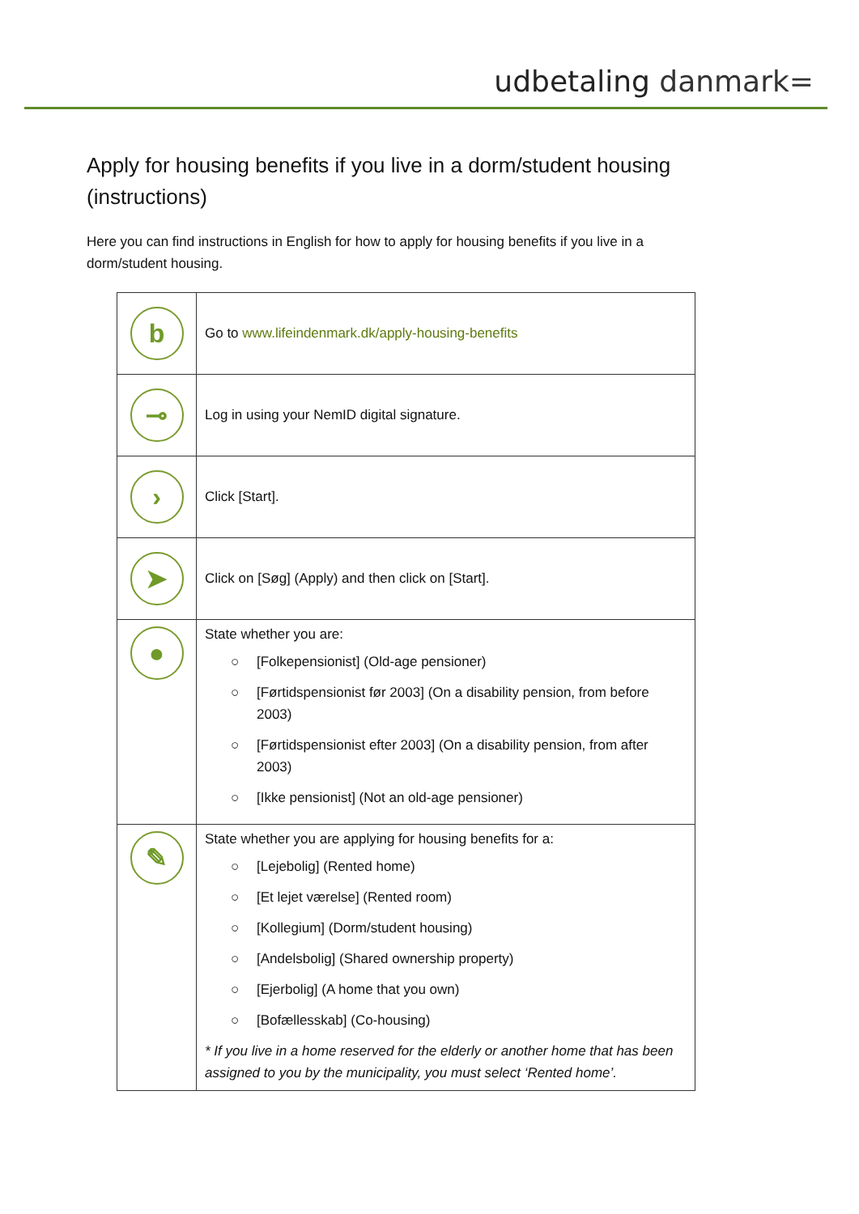udbetaling danmark=
Apply for housing benefits if you live in a dorm/student housing (instructions)
Here you can find instructions in English for how to apply for housing benefits if you live in a dorm/student housing.
| b | Go to www.lifeindenmark.dk/apply-housing-benefits |
| ⊸ | Log in using your NemID digital signature. |
| › | Click [Start]. |
| ➤ | Click on [Søg] (Apply) and then click on [Start]. |
| ● | State whether you are: ○ [Folkepensionist] (Old-age pensioner) ○ [Førtidspensionist før 2003] (On a disability pension, from before 2003) ○ [Førtidspensionist efter 2003] (On a disability pension, from after 2003) ○ [Ikke pensionist] (Not an old-age pensioner) |
| ✎ | State whether you are applying for housing benefits for a: ○ [Lejebolig] (Rented home) ○ [Et lejet værelse] (Rented room) ○ [Kollegium] (Dorm/student housing) ○ [Andelsbolig] (Shared ownership property) ○ [Ejerbolig] (A home that you own) ○ [Bofællesskab] (Co-housing) * If you live in a home reserved for the elderly or another home that has been assigned to you by the municipality, you must select ‘Rented home’. |